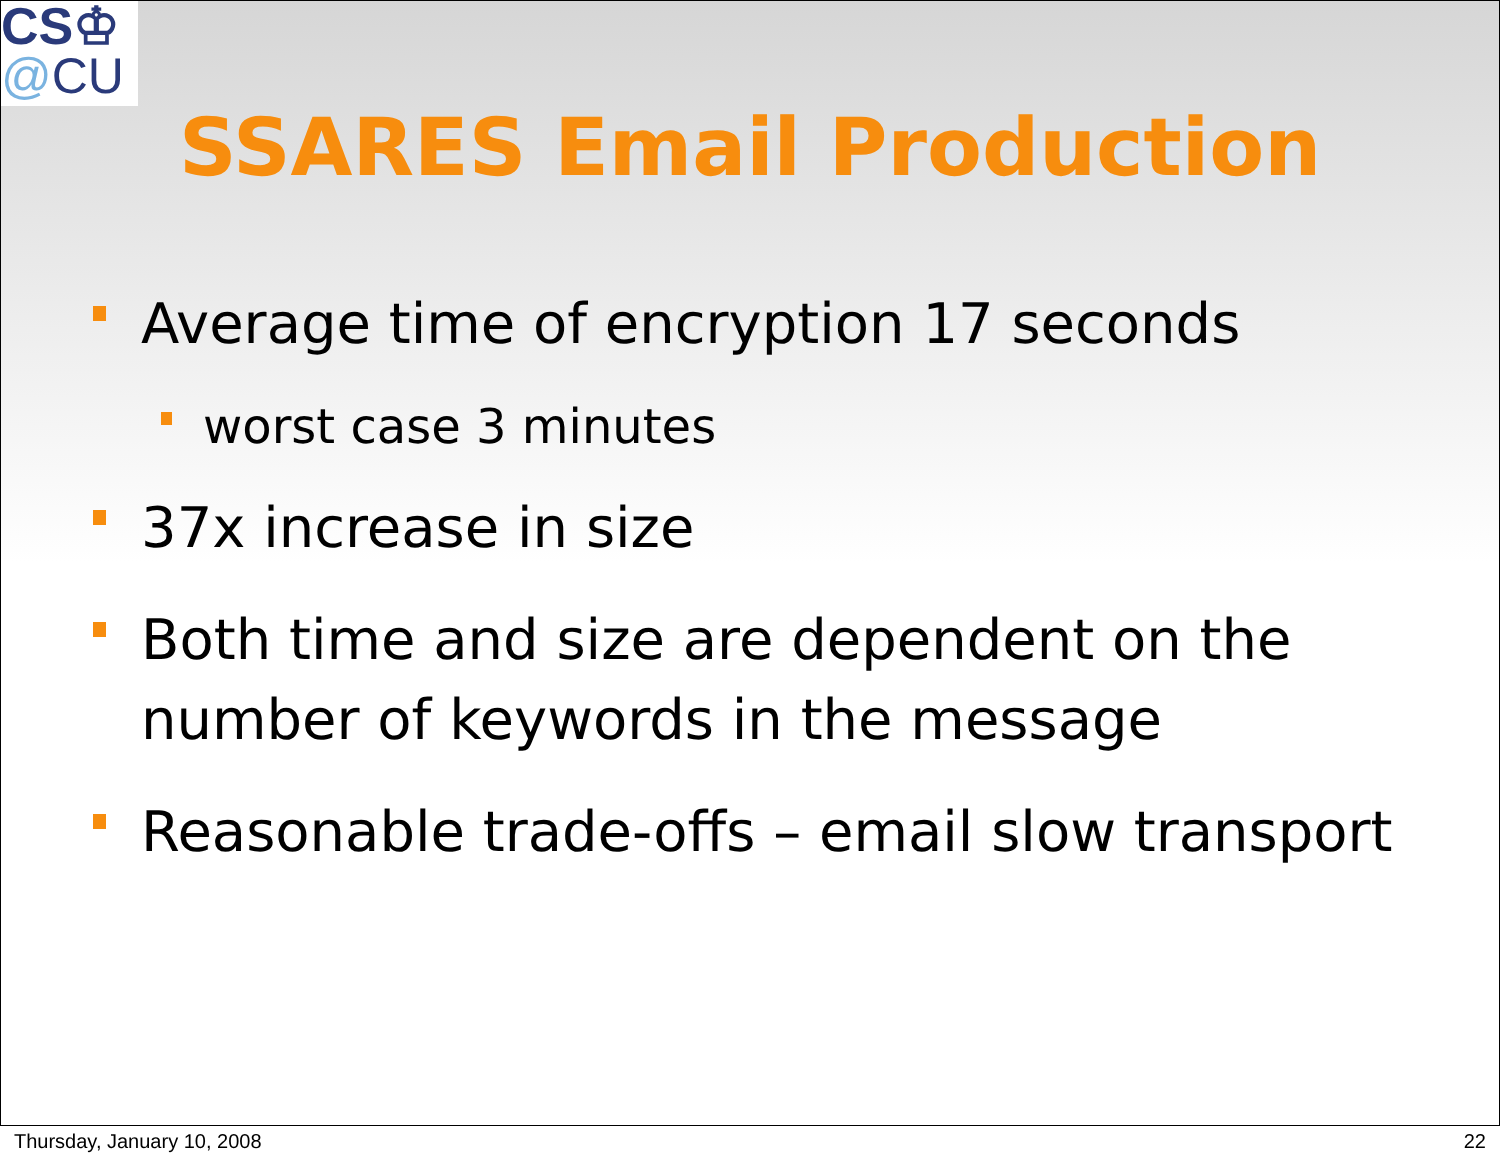CS♔
@CU
SSARES Email Production
Average time of encryption 17 seconds
worst case 3 minutes
37x increase in size
Both time and size are dependent on the number of keywords in the message
Reasonable trade-offs – email slow transport
Thursday, January 10, 2008 22